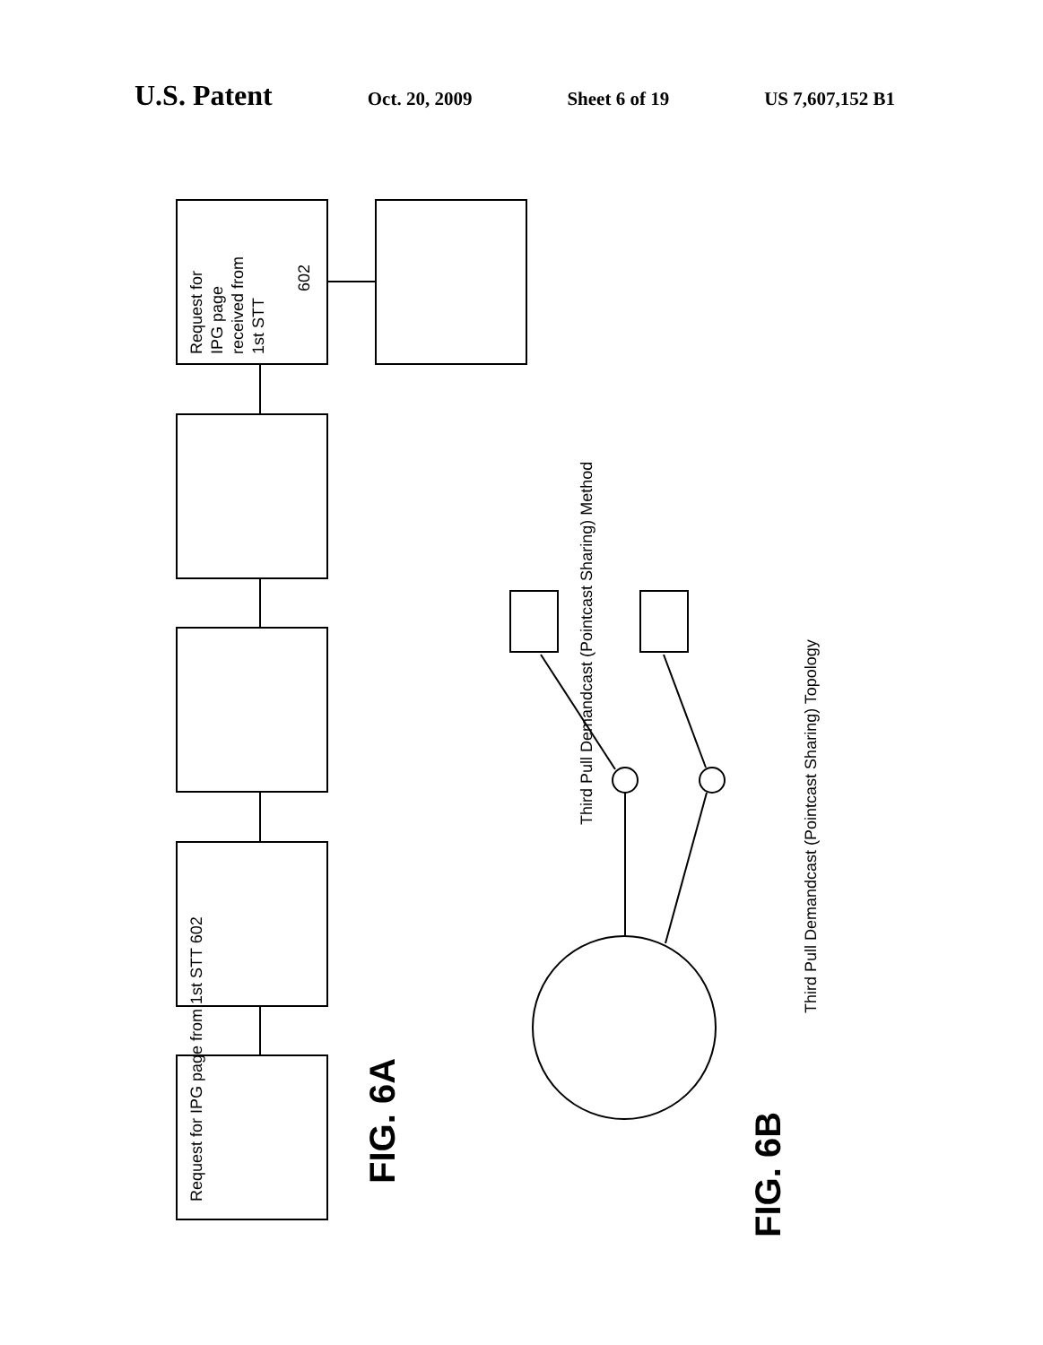U.S. Patent Oct. 20, 2009 Sheet 6 of 19 US 7,607,152 B1
Request for
IPG page
received from
1st STT
602
Request for IPG page from 1st STT 602
Third Pull Demandcast (Pointcast Sharing) Method
FIG. 6A
FIG. 6B
Third Pull Demandcast (Pointcast Sharing) Topology
Stream assigned to transmit IPG page to 1st STT 604 IPG page transmitted to 1st STT via stream 606 Request for same IPG page received from 2nd STT 608 PID for stream transmitted to 2nd STT 610 2nd STT receives IPG page via same stream 612 600 650 1st STT 652 2nd STT 654 108 108 Same Stream 656 node 106 node 106 HE 102 OR LNE 104